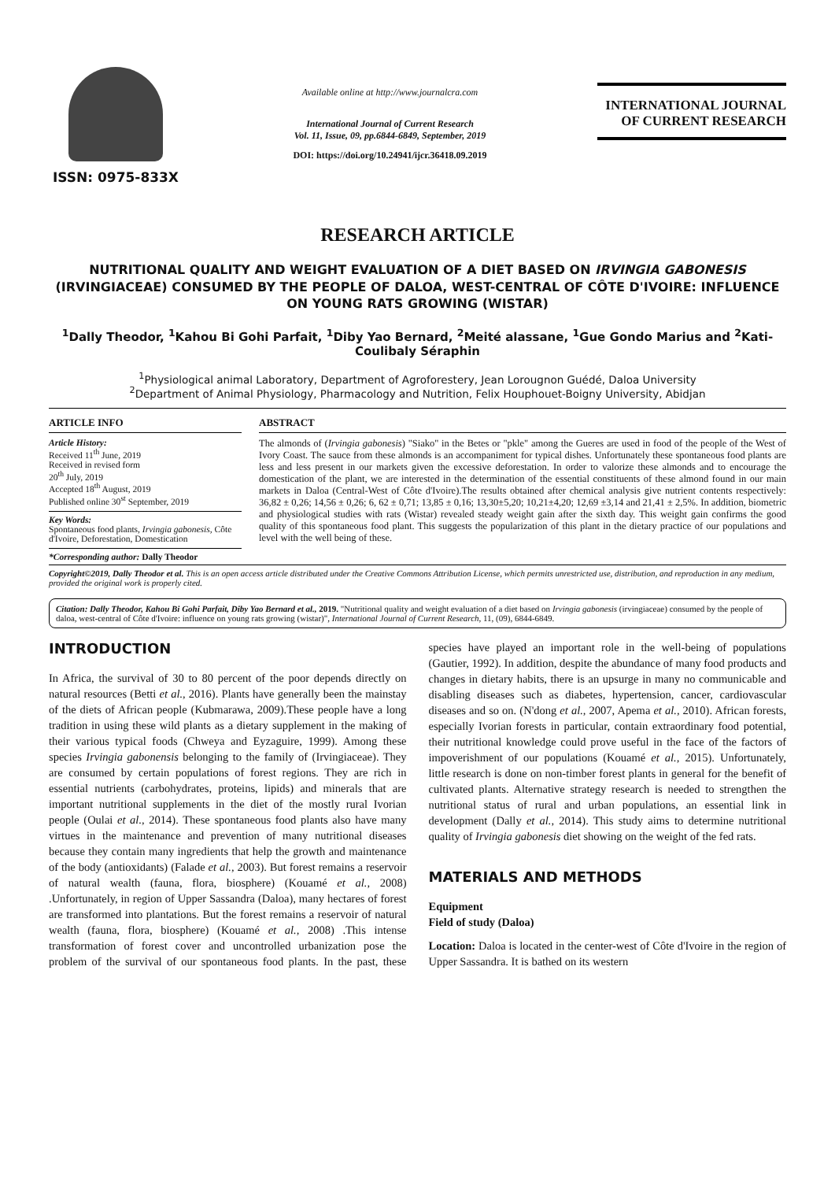ISSN: 0975-833X
Available online at http://www.journalcra.com
International Journal of Current Research
Vol. 11, Issue, 09, pp.6844-6849, September, 2019
DOI: https://doi.org/10.24941/ijcr.36418.09.2019
INTERNATIONAL JOURNAL
OF CURRENT RESEARCH
RESEARCH ARTICLE
NUTRITIONAL QUALITY AND WEIGHT EVALUATION OF A DIET BASED ON IRVINGIA GABONESIS (IRVINGIACEAE) CONSUMED BY THE PEOPLE OF DALOA, WEST-CENTRAL OF CÔTE D'IVOIRE: INFLUENCE ON YOUNG RATS GROWING (WISTAR)
<sup>1</sup> Dally Theodor, <sup>1</sup>Kahou Bi Gohi Parfait, <sup>1</sup>Diby Yao Bernard, <sup>2</sup>Meité alassane, <sup>1</sup>Gue Gondo Marius and <sup>2</sup>Kati-Coulibaly Séraphin
<sup>1</sup> Physiological animal Laboratory, Department of Agroforestery, Jean Lorougnon Guédé, Daloa University
<sup>2</sup> Department of Animal Physiology, Pharmacology and Nutrition, Felix Houphouet-Boigny University, Abidjan
ARTICLE INFO
Article History:
Received 11<sup>th</sup> June, 2019
Received in revised form
20<sup>th</sup> July, 2019
Accepted 18<sup>th</sup> August, 2019
Published online 30<sup>st</sup> September, 2019
Key Words:
Spontaneous food plants, Irvingia gabonesis, Côte d'Ivoire, Deforestation, Domestication
*Corresponding author: Dally Theodor
ABSTRACT
The almonds of (Irvingia gabonesis) "Siako" in the Betes or "pkle" among the Gueres are used in food of the people of the West of Ivory Coast. The sauce from these almonds is an accompaniment for typical dishes. Unfortunately these spontaneous food plants are less and less present in our markets given the excessive deforestation. In order to valorize these almonds and to encourage the domestication of the plant, we are interested in the determination of the essential constituents of these almond found in our main markets in Daloa (Central-West of Côte d'Ivoire).The results obtained after chemical analysis give nutrient contents respectively: 36,82 ± 0,26; 14,56 ± 0,26; 6, 62 ± 0,71; 13,85 ± 0,16; 13,30±5,20; 10,21±4,20; 12,69 ±3,14 and 21,41 ± 2,5%. In addition, biometric and physiological studies with rats (Wistar) revealed steady weight gain after the sixth day. This weight gain confirms the good quality of this spontaneous food plant. This suggests the popularization of this plant in the dietary practice of our populations and level with the well being of these.
Copyright©2019, Dally Theodor et al. This is an open access article distributed under the Creative Commons Attribution License, which permits unrestricted use, distribution, and reproduction in any medium, provided the original work is properly cited.
Citation: Dally Theodor, Kahou Bi Gohi Parfait, Diby Yao Bernard et al., 2019. "Nutritional quality and weight evaluation of a diet based on Irvingia gabonesis (irvingiaceae) consumed by the people of daloa, west-central of Côte d'Ivoire: influence on young rats growing (wistar)", International Journal of Current Research, 11, (09), 6844-6849.
INTRODUCTION
In Africa, the survival of 30 to 80 percent of the poor depends directly on natural resources (Betti et al., 2016). Plants have generally been the mainstay of the diets of African people (Kubmarawa, 2009).These people have a long tradition in using these wild plants as a dietary supplement in the making of their various typical foods (Chweya and Eyzaguire, 1999). Among these species Irvingia gabonensis belonging to the family of (Irvingiaceae). They are consumed by certain populations of forest regions. They are rich in essential nutrients (carbohydrates, proteins, lipids) and minerals that are important nutritional supplements in the diet of the mostly rural Ivorian people (Oulai et al., 2014). These spontaneous food plants also have many virtues in the maintenance and prevention of many nutritional diseases because they contain many ingredients that help the growth and maintenance of the body (antioxidants) (Falade et al., 2003). But forest remains a reservoir of natural wealth (fauna, flora, biosphere) (Kouamé et al., 2008) .Unfortunately, in region of Upper Sassandra (Daloa), many hectares of forest are transformed into plantations. But the forest remains a reservoir of natural wealth (fauna, flora, biosphere) (Kouamé et al., 2008) .This intense transformation of forest cover and uncontrolled urbanization pose the problem of the survival of our spontaneous food plants. In the past, these species have played an important role in the well-being of populations (Gautier, 1992). In addition, despite the abundance of many food products and changes in dietary habits, there is an upsurge in many no communicable and disabling diseases such as diabetes, hypertension, cancer, cardiovascular diseases and so on. (N'dong et al., 2007, Apema et al., 2010). African forests, especially Ivorian forests in particular, contain extraordinary food potential, their nutritional knowledge could prove useful in the face of the factors of impoverishment of our populations (Kouamé et al., 2015). Unfortunately, little research is done on non-timber forest plants in general for the benefit of cultivated plants. Alternative strategy research is needed to strengthen the nutritional status of rural and urban populations, an essential link in development (Dally et al., 2014). This study aims to determine nutritional quality of Irvingia gabonesis diet showing on the weight of the fed rats.
MATERIALS AND METHODS
Equipment
Field of study (Daloa)
Location: Daloa is located in the center-west of Côte d'Ivoire in the region of Upper Sassandra. It is bathed on its western